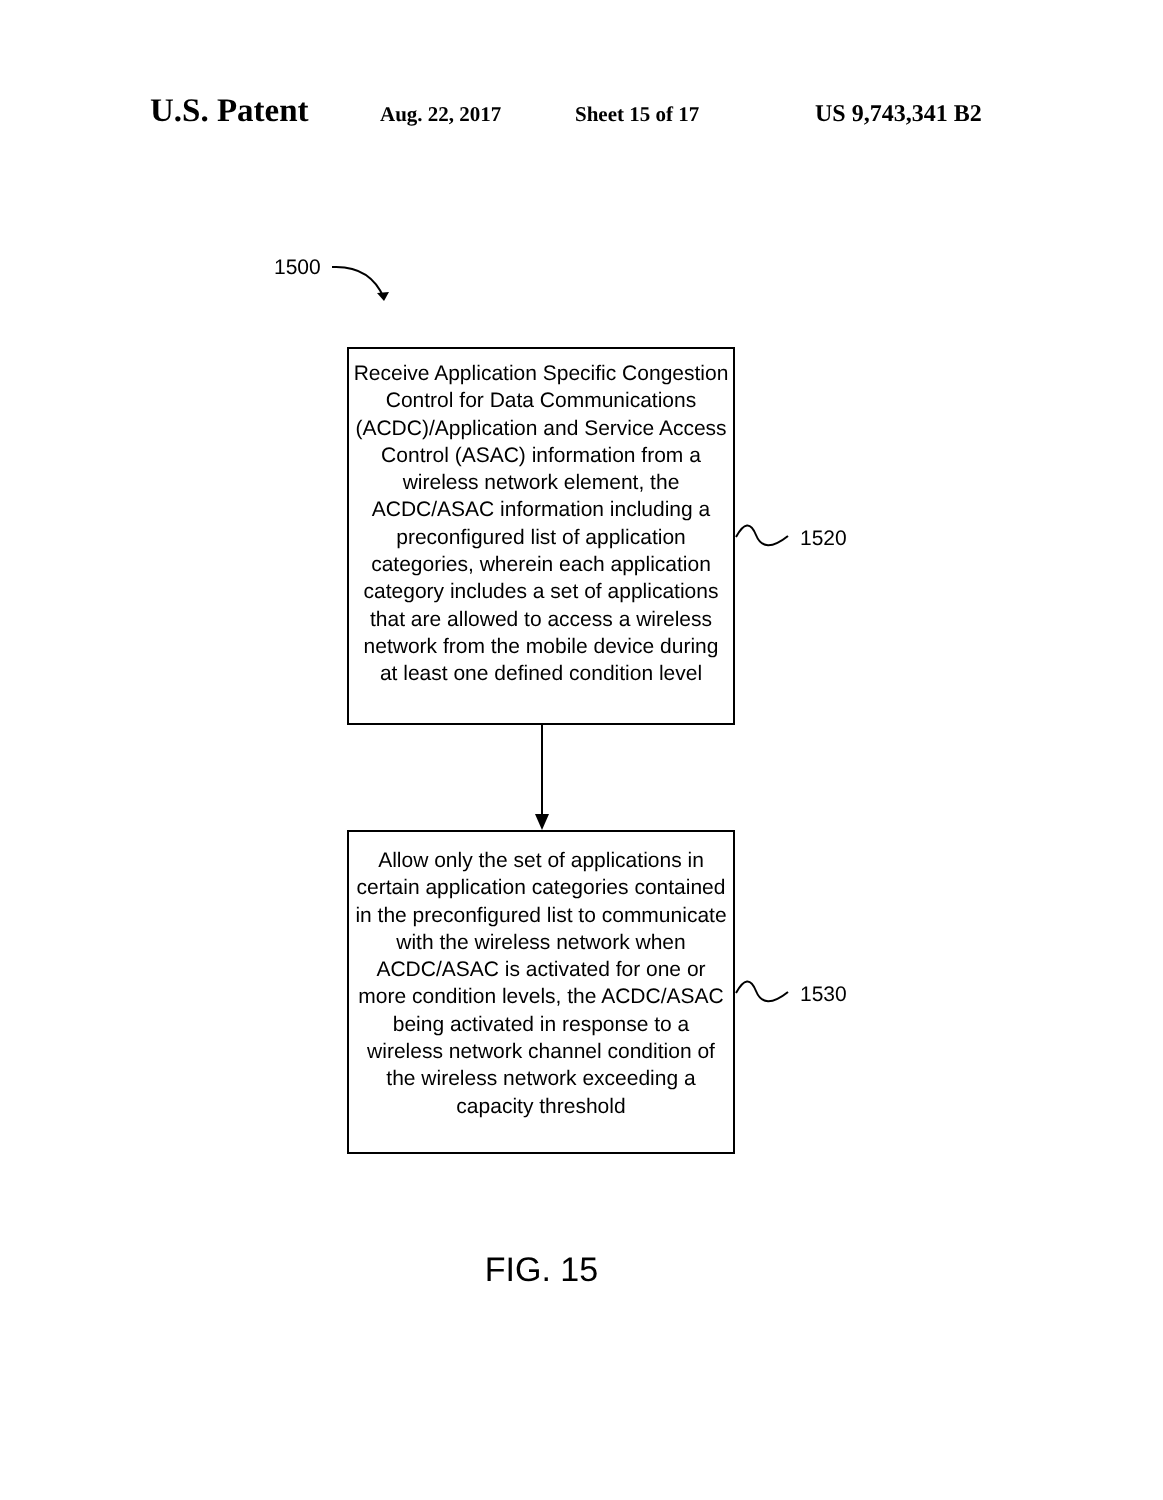U.S. Patent Aug. 22, 2017 Sheet 15 of 17 US 9,743,341 B2
1500
Receive Application Specific Congestion Control for Data Communications (ACDC)/Application and Service Access Control (ASAC) information from a wireless network element, the ACDC/ASAC information including a preconfigured list of application categories, wherein each application category includes a set of applications that are allowed to access a wireless network from the mobile device during at least one defined condition level
1520
Allow only the set of applications in certain application categories contained in the preconfigured list to communicate with the wireless network when ACDC/ASAC is activated for one or more condition levels, the ACDC/ASAC being activated in response to a wireless network channel condition of the wireless network exceeding a capacity threshold
1530
FIG. 15